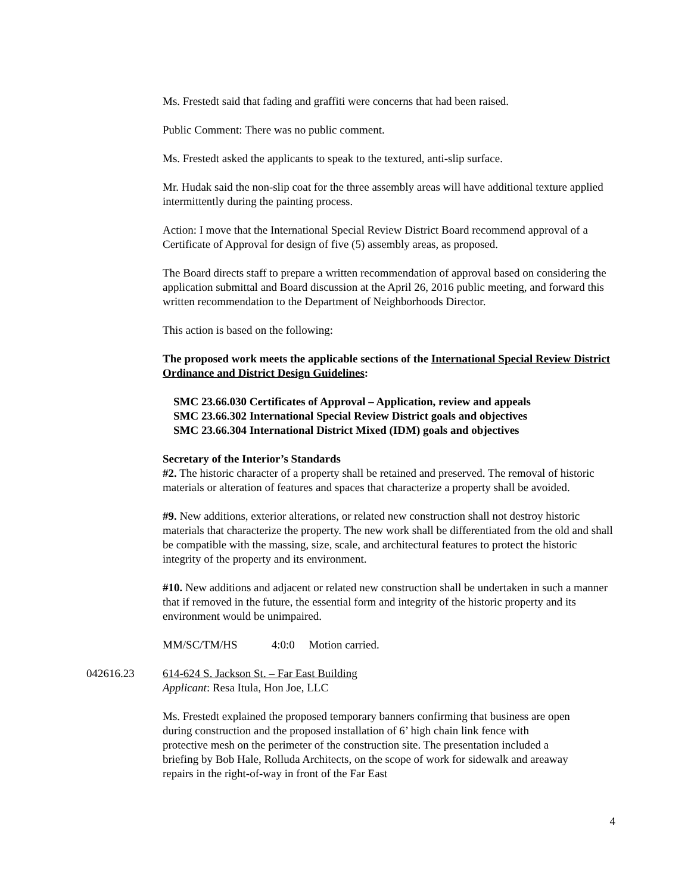Ms. Frestedt said that fading and graffiti were concerns that had been raised.
Public Comment: There was no public comment.
Ms. Frestedt asked the applicants to speak to the textured, anti-slip surface.
Mr. Hudak said the non-slip coat for the three assembly areas will have additional texture applied intermittently during the painting process.
Action: I move that the International Special Review District Board recommend approval of a Certificate of Approval for design of five (5) assembly areas, as proposed.
The Board directs staff to prepare a written recommendation of approval based on considering the application submittal and Board discussion at the April 26, 2016 public meeting, and forward this written recommendation to the Department of Neighborhoods Director.
This action is based on the following:
The proposed work meets the applicable sections of the International Special Review District Ordinance and District Design Guidelines:
SMC 23.66.030 Certificates of Approval – Application, review and appeals
SMC 23.66.302 International Special Review District goals and objectives
SMC 23.66.304 International District Mixed (IDM) goals and objectives
Secretary of the Interior’s Standards
#2. The historic character of a property shall be retained and preserved. The removal of historic materials or alteration of features and spaces that characterize a property shall be avoided.
#9. New additions, exterior alterations, or related new construction shall not destroy historic materials that characterize the property. The new work shall be differentiated from the old and shall be compatible with the massing, size, scale, and architectural features to protect the historic integrity of the property and its environment.
#10. New additions and adjacent or related new construction shall be undertaken in such a manner that if removed in the future, the essential form and integrity of the historic property and its environment would be unimpaired.
MM/SC/TM/HS 4:0:0 Motion carried.
042616.23 614-624 S. Jackson St. – Far East Building
Applicant: Resa Itula, Hon Joe, LLC
Ms. Frestedt explained the proposed temporary banners confirming that business are open during construction and the proposed installation of 6’ high chain link fence with protective mesh on the perimeter of the construction site. The presentation included a briefing by Bob Hale, Rolluda Architects, on the scope of work for sidewalk and areaway repairs in the right-of-way in front of the Far East
4